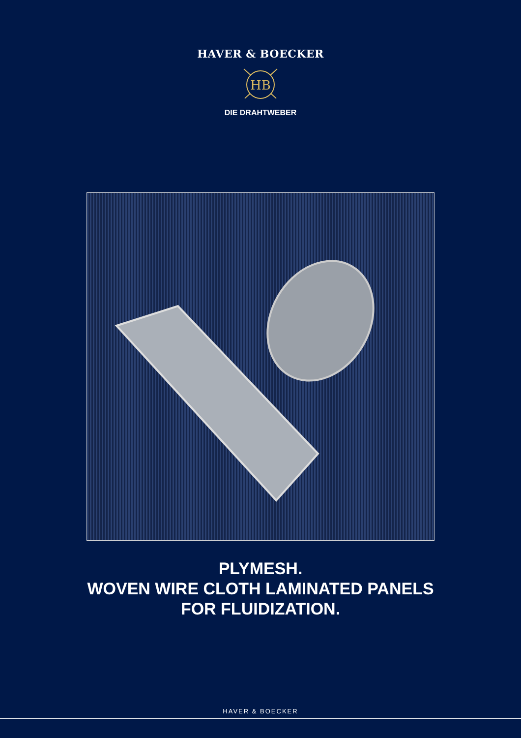HAVER & BOECKER
HB
DIE DRAHTWEBER
PLYMESH.
WOVEN WIRE CLOTH LAMINATED PANELS
FOR FLUIDIZATION.
HAVER & BOECKER